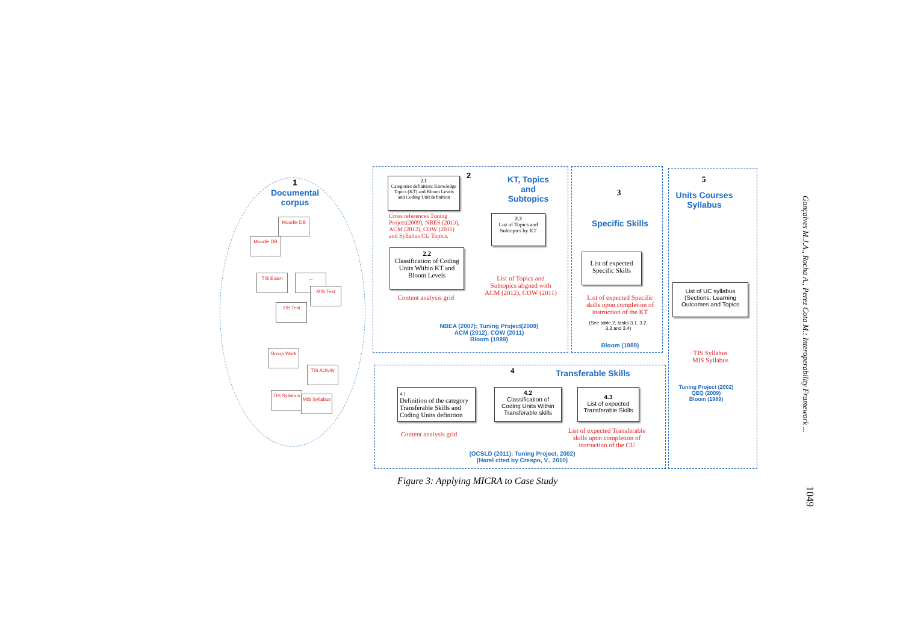1
Documental corpus
Moodle DB
Moodle DB
TIS Exam ...
MIS Test
TIS Test
Group Work
TIS Activity
TIS Syllabus
MIS Syllabus
2
KT, Topics and Subtopics
2.1
Categories definition: Knowledge Topics (KT) and Bloom Levels and Coding Unit definition
Cross references Tuning Project(2009), NBES (2013), ACM (2012), COW (2011) and Syllabus CU Topics.
2.3
List of Topics and Subtopics by KT
2.2
Classification of Coding Units Within KT and Bloom Levels
List of Topics and Subtopics aligned with ACM (2012), COW (2011)
Content analysis grid
NBEA (2007); Tuning Project(2009)
ACM (2012), COW (2011)
Bloom (1989)
3
Specific Skills
List of expected Specific Skills
List of expected Specific skills upon completion of instruction of the KT
(See table 2, tasks 3.1, 3.2, 3.3 and 3.4)
Bloom (1989)
5
Units Courses Syllabus
List of UC syllabus (Sections: Learning Outcomes and Topics
TIS Syllabus
MIS Syllabus
Tuning Project (2002)
QEQ (2009)
Bloom (1989)
4
Transferable Skills
4.1
Definition of the category Transferable Skills and Coding Units definition
4.2
Classification of Coding Units Within Transferable skills
4.3
List of expected Transferable Skills
Content analysis grid
List of expected Transferable skills upon completion of instruction of the CU
(OCSLD (2011); Tuning Project, 2002)
(Harel cited by Crespo, V., 2010)
Figure 3: Applying MICRA to Case Study
Gonçalves M.J.A., Rocha A., Perez Cota M.: Interoperability Framework ...
1049